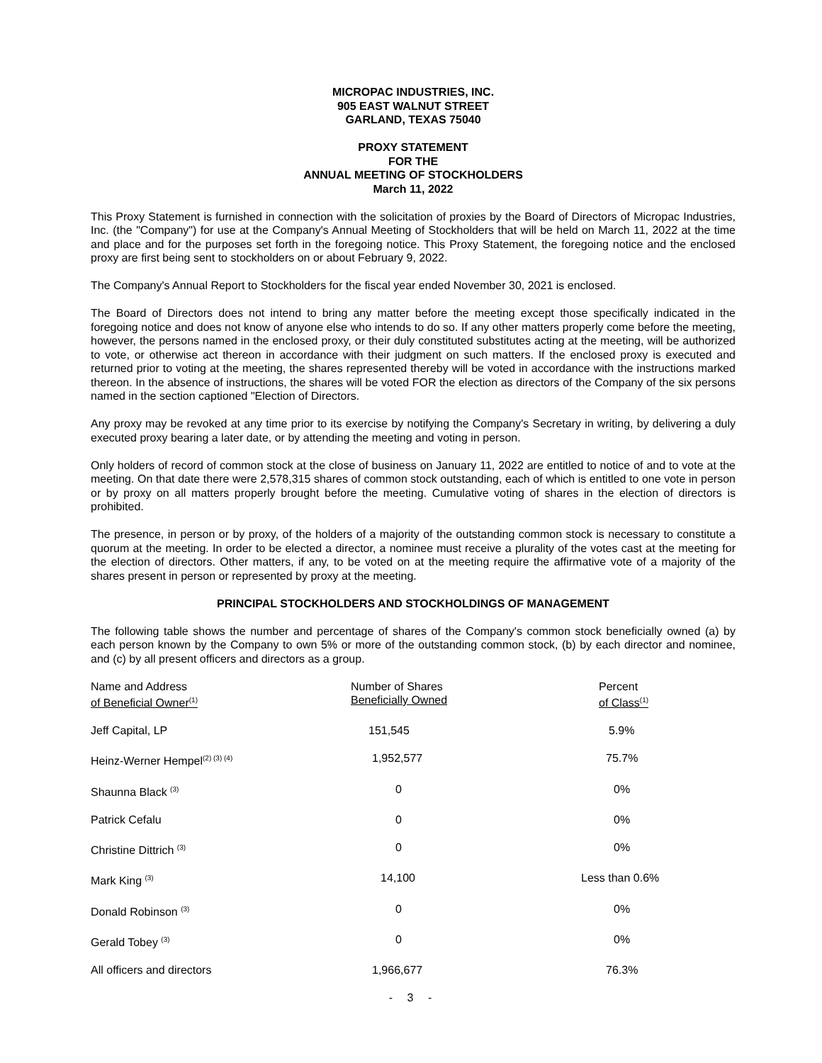MICROPAC INDUSTRIES, INC.
905 EAST WALNUT STREET
GARLAND, TEXAS 75040
PROXY STATEMENT
FOR THE
ANNUAL MEETING OF STOCKHOLDERS
March 11, 2022
This Proxy Statement is furnished in connection with the solicitation of proxies by the Board of Directors of Micropac Industries, Inc. (the "Company") for use at the Company's Annual Meeting of Stockholders that will be held on March 11, 2022 at the time and place and for the purposes set forth in the foregoing notice. This Proxy Statement, the foregoing notice and the enclosed proxy are first being sent to stockholders on or about February 9, 2022.
The Company's Annual Report to Stockholders for the fiscal year ended November 30, 2021 is enclosed.
The Board of Directors does not intend to bring any matter before the meeting except those specifically indicated in the foregoing notice and does not know of anyone else who intends to do so. If any other matters properly come before the meeting, however, the persons named in the enclosed proxy, or their duly constituted substitutes acting at the meeting, will be authorized to vote, or otherwise act thereon in accordance with their judgment on such matters. If the enclosed proxy is executed and returned prior to voting at the meeting, the shares represented thereby will be voted in accordance with the instructions marked thereon. In the absence of instructions, the shares will be voted FOR the election as directors of the Company of the six persons named in the section captioned "Election of Directors.
Any proxy may be revoked at any time prior to its exercise by notifying the Company's Secretary in writing, by delivering a duly executed proxy bearing a later date, or by attending the meeting and voting in person.
Only holders of record of common stock at the close of business on January 11, 2022 are entitled to notice of and to vote at the meeting. On that date there were 2,578,315 shares of common stock outstanding, each of which is entitled to one vote in person or by proxy on all matters properly brought before the meeting. Cumulative voting of shares in the election of directors is prohibited.
The presence, in person or by proxy, of the holders of a majority of the outstanding common stock is necessary to constitute a quorum at the meeting. In order to be elected a director, a nominee must receive a plurality of the votes cast at the meeting for the election of directors. Other matters, if any, to be voted on at the meeting require the affirmative vote of a majority of the shares present in person or represented by proxy at the meeting.
PRINCIPAL STOCKHOLDERS AND STOCKHOLDINGS OF MANAGEMENT
The following table shows the number and percentage of shares of the Company's common stock beneficially owned (a) by each person known by the Company to own 5% or more of the outstanding common stock, (b) by each director and nominee, and (c) by all present officers and directors as a group.
| Name and Address of Beneficial Owner<sup>(1)</sup> | Number of Shares Beneficially Owned | Percent of Class<sup>(1)</sup> |
| --- | --- | --- |
| Jeff Capital, LP | 151,545 | 5.9% |
| Heinz-Werner Hempel<sup>(2) (3) (4)</sup> | 1,952,577 | 75.7% |
| Shaunna Black <sup>(3)</sup> | 0 | 0% |
| Patrick Cefalu | 0 | 0% |
| Christine Dittrich <sup>(3)</sup> | 0 | 0% |
| Mark King <sup>(3)</sup> | 14,100 | Less than 0.6% |
| Donald Robinson <sup>(3)</sup> | 0 | 0% |
| Gerald Tobey <sup>(3)</sup> | 0 | 0% |
| All officers and directors | 1,966,677 | 76.3% |
- 3 -